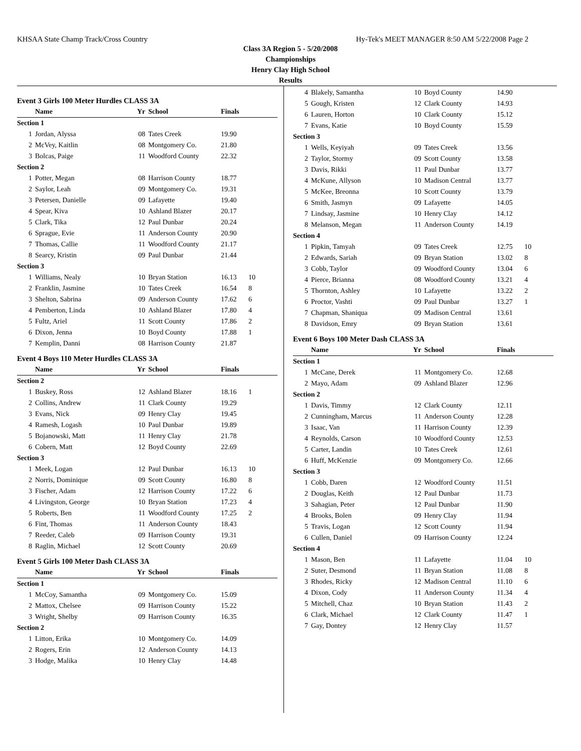KHSAA State Champ Track/Cross Country Hy-Tek's MEET MANAGER 8:50 AM 5/22/2008 Page 2
Class 3A Region 5 - 5/20/2008
Championships
Henry Clay High School
Results
| Event 3 Girls 100 Meter Hurdles CLASS 3A | | | | | |
| | Name | Yr | School | Finals | |
| Section 1 | | | | | |
| 1 | Jordan, Alyssa | 08 | Tates Creek | 19.90 | |
| 2 | McVey, Kaitlin | 08 | Montgomery Co. | 21.80 | |
| 3 | Bolcas, Paige | 11 | Woodford County | 22.32 | |
| Section 2 | | | | | |
| 1 | Potter, Megan | 08 | Harrison County | 18.77 | |
| 2 | Saylor, Leah | 09 | Montgomery Co. | 19.31 | |
| 3 | Petersen, Danielle | 09 | Lafayette | 19.40 | |
| 4 | Spear, Kiva | 10 | Ashland Blazer | 20.17 | |
| 5 | Clark, Tika | 12 | Paul Dunbar | 20.24 | |
| 6 | Sprague, Evie | 11 | Anderson County | 20.90 | |
| 7 | Thomas, Callie | 11 | Woodford County | 21.17 | |
| 8 | Searcy, Kristin | 09 | Paul Dunbar | 21.44 | |
| Section 3 | | | | | |
| 1 | Williams, Nealy | 10 | Bryan Station | 16.13 | 10 |
| 2 | Franklin, Jasmine | 10 | Tates Creek | 16.54 | 8 |
| 3 | Shelton, Sabrina | 09 | Anderson County | 17.62 | 6 |
| 4 | Pemberton, Linda | 10 | Ashland Blazer | 17.80 | 4 |
| 5 | Fultz, Ariel | 11 | Scott County | 17.86 | 2 |
| 6 | Dixon, Jenna | 10 | Boyd County | 17.88 | 1 |
| 7 | Kemplin, Danni | 08 | Harrison County | 21.87 | |
| Event 4 Boys 110 Meter Hurdles CLASS 3A | | | | | |
| | Name | Yr | School | Finals | |
| Section 2 | | | | | |
| 1 | Buskey, Ross | 12 | Ashland Blazer | 18.16 | 1 |
| 2 | Collins, Andrew | 11 | Clark County | 19.29 | |
| 3 | Evans, Nick | 09 | Henry Clay | 19.45 | |
| 4 | Ramesh, Logash | 10 | Paul Dunbar | 19.89 | |
| 5 | Bojanowski, Matt | 11 | Henry Clay | 21.78 | |
| 6 | Cobern, Matt | 12 | Boyd County | 22.69 | |
| Section 3 | | | | | |
| 1 | Meek, Logan | 12 | Paul Dunbar | 16.13 | 10 |
| 2 | Norris, Dominique | 09 | Scott County | 16.80 | 8 |
| 3 | Fischer, Adam | 12 | Harrison County | 17.22 | 6 |
| 4 | Livingston, George | 10 | Bryan Station | 17.23 | 4 |
| 5 | Roberts, Ben | 11 | Woodford County | 17.25 | 2 |
| 6 | Fint, Thomas | 11 | Anderson County | 18.43 | |
| 7 | Reeder, Caleb | 09 | Harrison County | 19.31 | |
| 8 | Raglin, Michael | 12 | Scott County | 20.69 | |
| Event 5 Girls 100 Meter Dash CLASS 3A | | | | | |
| | Name | Yr | School | Finals | |
| Section 1 | | | | | |
| 1 | McCoy, Samantha | 09 | Montgomery Co. | 15.09 | |
| 2 | Mattox, Chelsee | 09 | Harrison County | 15.22 | |
| 3 | Wright, Shelby | 09 | Harrison County | 16.35 | |
| Section 2 | | | | | |
| 1 | Litton, Erika | 10 | Montgomery Co. | 14.09 | |
| 2 | Rogers, Erin | 12 | Anderson County | 14.13 | |
| 3 | Hodge, Malika | 10 | Henry Clay | 14.48 | |
| 4 | Blakely, Samantha | 10 | Boyd County | 14.90 | |
| 5 | Gough, Kristen | 12 | Clark County | 14.93 | |
| 6 | Lauren, Horton | 10 | Clark County | 15.12 | |
| 7 | Evans, Katie | 10 | Boyd County | 15.59 | |
| Section 3 | | | | | |
| 1 | Wells, Keyiyah | 09 | Tates Creek | 13.56 | |
| 2 | Taylor, Stormy | 09 | Scott County | 13.58 | |
| 3 | Davis, Rikki | 11 | Paul Dunbar | 13.77 | |
| 4 | McKune, Allyson | 10 | Madison Central | 13.77 | |
| 5 | McKee, Breonna | 10 | Scott County | 13.79 | |
| 6 | Smith, Jasmyn | 09 | Lafayette | 14.05 | |
| 7 | Lindsay, Jasmine | 10 | Henry Clay | 14.12 | |
| 8 | Melanson, Megan | 11 | Anderson County | 14.19 | |
| Section 4 | | | | | |
| 1 | Pipkin, Tamyah | 09 | Tates Creek | 12.75 | 10 |
| 2 | Edwards, Sariah | 09 | Bryan Station | 13.02 | 8 |
| 3 | Cobb, Taylor | 09 | Woodford County | 13.04 | 6 |
| 4 | Pierce, Brianna | 08 | Woodford County | 13.21 | 4 |
| 5 | Thornton, Ashley | 10 | Lafayette | 13.22 | 2 |
| 6 | Proctor, Vashti | 09 | Paul Dunbar | 13.27 | 1 |
| 7 | Chapman, Shaniqua | 09 | Madison Central | 13.61 | |
| 8 | Davidson, Emry | 09 | Bryan Station | 13.61 | |
| Event 6 Boys 100 Meter Dash CLASS 3A | | | | | |
| | Name | Yr | School | Finals | |
| Section 1 | | | | | |
| 1 | McCane, Derek | 11 | Montgomery Co. | 12.68 | |
| 2 | Mayo, Adam | 09 | Ashland Blazer | 12.96 | |
| Section 2 | | | | | |
| 1 | Davis, Timmy | 12 | Clark County | 12.11 | |
| 2 | Cunningham, Marcus | 11 | Anderson County | 12.28 | |
| 3 | Isaac, Van | 11 | Harrison County | 12.39 | |
| 4 | Reynolds, Carson | 10 | Woodford County | 12.53 | |
| 5 | Carter, Landin | 10 | Tates Creek | 12.61 | |
| 6 | Huff, McKenzie | 09 | Montgomery Co. | 12.66 | |
| Section 3 | | | | | |
| 1 | Cobb, Daren | 12 | Woodford County | 11.51 | |
| 2 | Douglas, Keith | 12 | Paul Dunbar | 11.73 | |
| 3 | Sahagian, Peter | 12 | Paul Dunbar | 11.90 | |
| 4 | Brooks, Bolen | 09 | Henry Clay | 11.94 | |
| 5 | Travis, Logan | 12 | Scott County | 11.94 | |
| 6 | Cullen, Daniel | 09 | Harrison County | 12.24 | |
| Section 4 | | | | | |
| 1 | Mason, Ben | 11 | Lafayette | 11.04 | 10 |
| 2 | Suter, Desmond | 11 | Bryan Station | 11.08 | 8 |
| 3 | Rhodes, Ricky | 12 | Madison Central | 11.10 | 6 |
| 4 | Dixon, Cody | 11 | Anderson County | 11.34 | 4 |
| 5 | Mitchell, Chaz | 10 | Bryan Station | 11.43 | 2 |
| 6 | Clark, Michael | 12 | Clark County | 11.47 | 1 |
| 7 | Gay, Dontey | 12 | Henry Clay | 11.57 | |